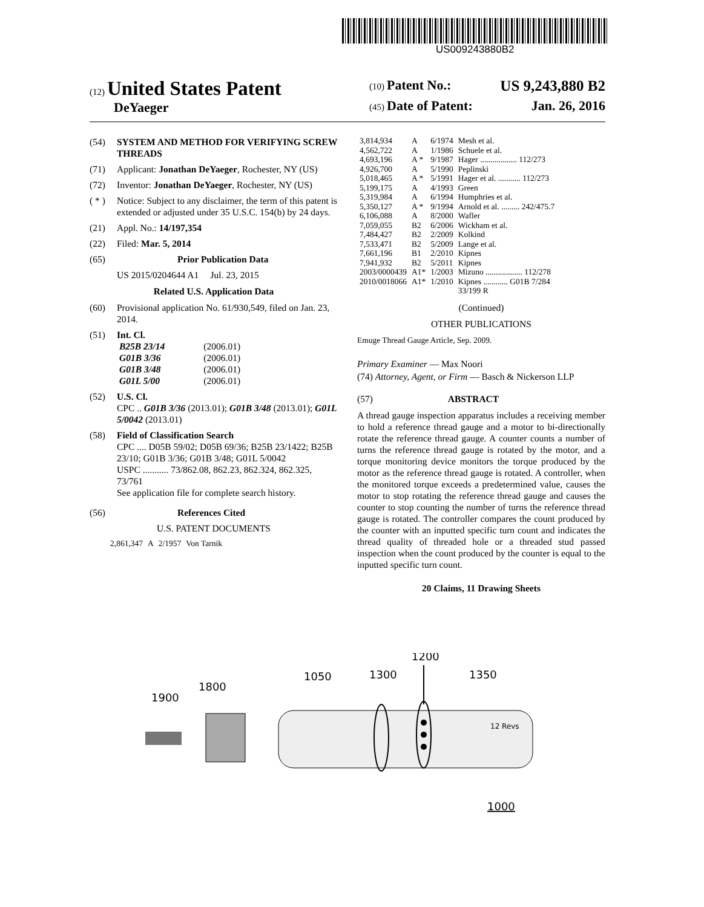US009243880B2
(12) United States Patent
DeYaeger
(10) Patent No.: US 9,243,880 B2
(45) Date of Patent: Jan. 26, 2016
(54) SYSTEM AND METHOD FOR VERIFYING SCREW THREADS
(71) Applicant: Jonathan DeYaeger, Rochester, NY (US)
(72) Inventor: Jonathan DeYaeger, Rochester, NY (US)
( * ) Notice: Subject to any disclaimer, the term of this patent is extended or adjusted under 35 U.S.C. 154(b) by 24 days.
(21) Appl. No.: 14/197,354
(22) Filed: Mar. 5, 2014
(65) Prior Publication Data
US 2015/0204644 A1 Jul. 23, 2015
Related U.S. Application Data
(60) Provisional application No. 61/930,549, filed on Jan. 23, 2014.
(51) Int. Cl.
| B25B 23/14 | (2006.01) |
| G01B 3/36 | (2006.01) |
| G01B 3/48 | (2006.01) |
| G01L 5/00 | (2006.01) |
(52) U.S. Cl.
CPC .. G01B 3/36 (2013.01); G01B 3/48 (2013.01); G01L 5/0042 (2013.01)
(58) Field of Classification Search
CPC .... D05B 59/02; D05B 69/36; B25B 23/1422; B25B 23/10; G01B 3/36; G01B 3/48; G01L 5/0042
USPC ........... 73/862.08, 862.23, 862.324, 862.325, 73/761
See application file for complete search history.
(56) References Cited
U.S. PATENT DOCUMENTS
| 2,861,347 | A | 2/1957 | Von Tarnik |
| 3,814,934 | A | 6/1974 | Mesh et al. |
| 4,562,722 | A | 1/1986 | Schuele et al. |
| 4,693,196 | A * | 9/1987 | Hager .................. 112/273 |
| 4,926,700 | A | 5/1990 | Peplinski |
| 5,018,465 | A * | 5/1991 | Hager et al. ........... 112/273 |
| 5,199,175 | A | 4/1993 | Green |
| 5,319,984 | A | 6/1994 | Humphries et al. |
| 5,350,127 | A * | 9/1994 | Arnold et al. ......... 242/475.7 |
| 6,106,088 | A | 8/2000 | Wafler |
| 7,059,055 | B2 | 6/2006 | Wickham et al. |
| 7,484,427 | B2 | 2/2009 | Kolkind |
| 7,533,471 | B2 | 5/2009 | Lange et al. |
| 7,661,196 | B1 | 2/2010 | Kipnes |
| 7,941,932 | B2 | 5/2011 | Kipnes |
| 2003/0000439 | A1* | 1/2003 | Mizuno .................. 112/278 |
| 2010/0018066 | A1* | 1/2010 | Kipnes ............ G01B 7/284 33/199 R |
(Continued)
OTHER PUBLICATIONS
Emuge Thread Gauge Article, Sep. 2009.
Primary Examiner — Max Noori
(74) Attorney, Agent, or Firm — Basch & Nickerson LLP
(57) ABSTRACT
A thread gauge inspection apparatus includes a receiving member to hold a reference thread gauge and a motor to bi-directionally rotate the reference thread gauge. A counter counts a number of turns the reference thread gauge is rotated by the motor, and a torque monitoring device monitors the torque produced by the motor as the reference thread gauge is rotated. A controller, when the monitored torque exceeds a predetermined value, causes the motor to stop rotating the reference thread gauge and causes the counter to stop counting the number of turns the reference thread gauge is rotated. The controller compares the count produced by the counter with an inputted specific turn count and indicates the thread quality of threaded hole or a threaded stud passed inspection when the count produced by the counter is equal to the inputted specific turn count.
20 Claims, 11 Drawing Sheets
1900
1800
1050
1300
1200
1350
12 Revs
1000